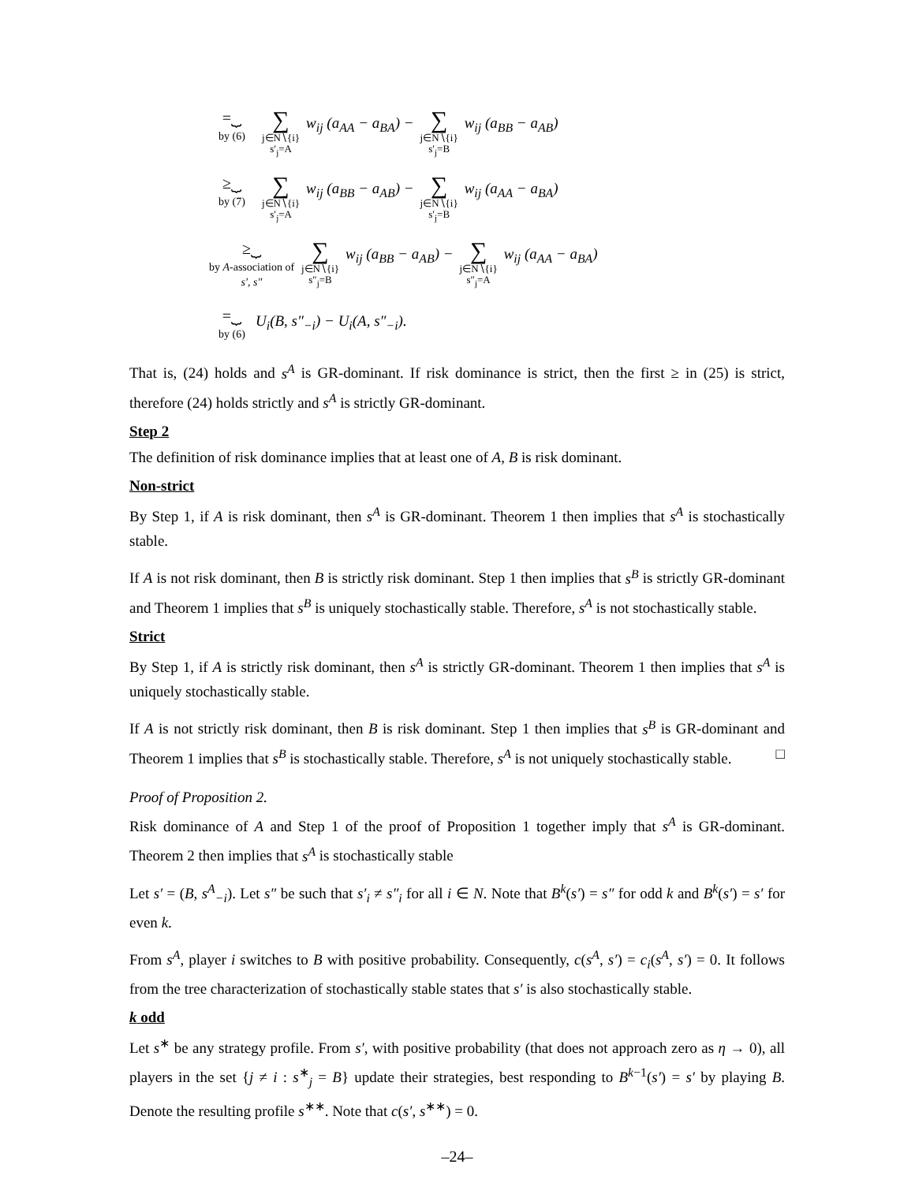=⏟
by (6)
∑ j∈N∖{i}
s′<sub>j</sub>=A w<sub>ij</sub> (a<sub>AA</sub> − a<sub>BA</sub>) − ∑ j∈N∖{i}
s′<sub>j</sub>=B w<sub>ij</sub> (a<sub>BB</sub> − a<sub>AB</sub>)
≥⏟
by (7)
∑ j∈N∖{i}
s′<sub>j</sub>=A w<sub>ij</sub> (a<sub>BB</sub> − a<sub>AB</sub>) − ∑ j∈N∖{i}
s′<sub>j</sub>=B w<sub>ij</sub> (a<sub>AA</sub> − a<sub>BA</sub>)
≥⏟
by A-association of s′, s″
∑ j∈N∖{i}
s″<sub>j</sub>=B w<sub>ij</sub> (a<sub>BB</sub> − a<sub>AB</sub>) − ∑ j∈N∖{i}
s″<sub>j</sub>=A w<sub>ij</sub> (a<sub>AA</sub> − a<sub>BA</sub>)
=⏟
by (6)
U<sub>i</sub>(B, s″<sub>−i</sub>) − U<sub>i</sub>(A, s″<sub>−i</sub>).
That is, (24) holds and s<sup>A</sup> is GR-dominant. If risk dominance is strict, then the first ≥ in (25) is strict, therefore (24) holds strictly and s<sup>A</sup> is strictly GR-dominant.
Step 2
The definition of risk dominance implies that at least one of A, B is risk dominant.
Non-strict
By Step 1, if A is risk dominant, then s<sup>A</sup> is GR-dominant. Theorem 1 then implies that s<sup>A</sup> is stochastically stable.
If A is not risk dominant, then B is strictly risk dominant. Step 1 then implies that s<sup>B</sup> is strictly GR-dominant and Theorem 1 implies that s<sup>B</sup> is uniquely stochastically stable. Therefore, s<sup>A</sup> is not stochastically stable.
Strict
By Step 1, if A is strictly risk dominant, then s<sup>A</sup> is strictly GR-dominant. Theorem 1 then implies that s<sup>A</sup> is uniquely stochastically stable.
If A is not strictly risk dominant, then B is risk dominant. Step 1 then implies that s<sup>B</sup> is GR-dominant and Theorem 1 implies that s<sup>B</sup> is stochastically stable. Therefore, s<sup>A</sup> is not uniquely stochastically stable. □
Proof of Proposition 2.
Risk dominance of A and Step 1 of the proof of Proposition 1 together imply that s<sup>A</sup> is GR-dominant. Theorem 2 then implies that s<sup>A</sup> is stochastically stable
Let s′ = (B, s<sup>A</sup><sub>−i</sub>). Let s″ be such that s′<sub>i</sub> ≠ s″<sub>i</sub> for all i ∈ N. Note that B<sup>k</sup>(s′) = s″ for odd k and B<sup>k</sup>(s′) = s′ for even k.
From s<sup>A</sup>, player i switches to B with positive probability. Consequently, c(s<sup>A</sup>, s′) = c<sub>i</sub>(s<sup>A</sup>, s′) = 0. It follows from the tree characterization of stochastically stable states that s′ is also stochastically stable.
k odd
Let s<sup>∗</sup> be any strategy profile. From s′, with positive probability (that does not approach zero as η → 0), all players in the set {j ≠ i : s<sup>∗</sup><sub>j</sub> = B} update their strategies, best responding to B<sup>k−1</sup>(s′) = s′ by playing B. Denote the resulting profile s<sup>∗∗</sup>. Note that c(s′, s<sup>∗∗</sup>) = 0.
–24–